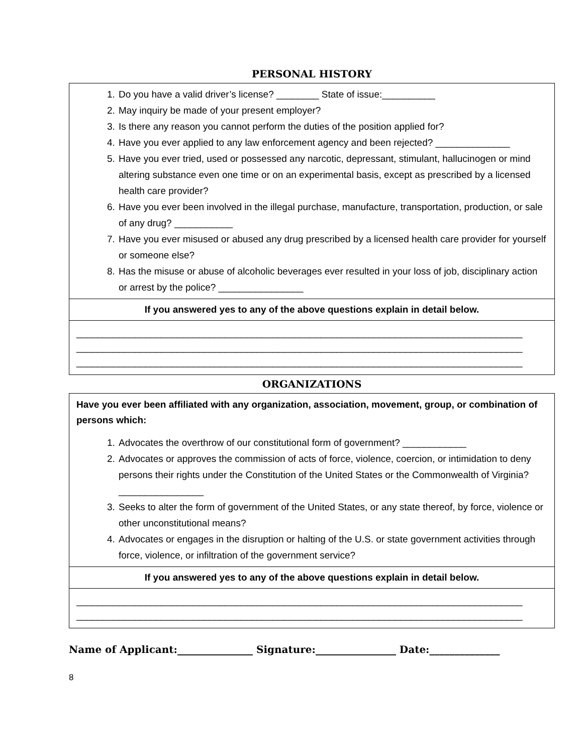PERSONAL HISTORY
1. Do you have a valid driver’s license? ________ State of issue:__________
2. May inquiry be made of your present employer?
3. Is there any reason you cannot perform the duties of the position applied for?
4. Have you ever applied to any law enforcement agency and been rejected? ______________
5. Have you ever tried, used or possessed any narcotic, depressant, stimulant, hallucinogen or mind altering substance even one time or on an experimental basis, except as prescribed by a licensed health care provider?
6. Have you ever been involved in the illegal purchase, manufacture, transportation, production, or sale of any drug? ___________
7. Have you ever misused or abused any drug prescribed by a licensed health care provider for yourself or someone else?
8. Has the misuse or abuse of alcoholic beverages ever resulted in your loss of job, disciplinary action or arrest by the police? ________________
If you answered yes to any of the above questions explain in detail below.
____________________________________________________________________________________
____________________________________________________________________________________
____________________________________________________________________________________
ORGANIZATIONS
Have you ever been affiliated with any organization, association, movement, group, or combination of persons which:
1. Advocates the overthrow of our constitutional form of government? ____________
2. Advocates or approves the commission of acts of force, violence, coercion, or intimidation to deny persons their rights under the Constitution of the United States or the Commonwealth of Virginia? ________________
3. Seeks to alter the form of government of the United States, or any state thereof, by force, violence or other unconstitutional means?
4. Advocates or engages in the disruption or halting of the U.S. or state government activities through force, violence, or infiltration of the government service?
If you answered yes to any of the above questions explain in detail below.
____________________________________________________________________________________
____________________________________________________________________________________
Name of Applicant:_______________ Signature:________________ Date:______________
8